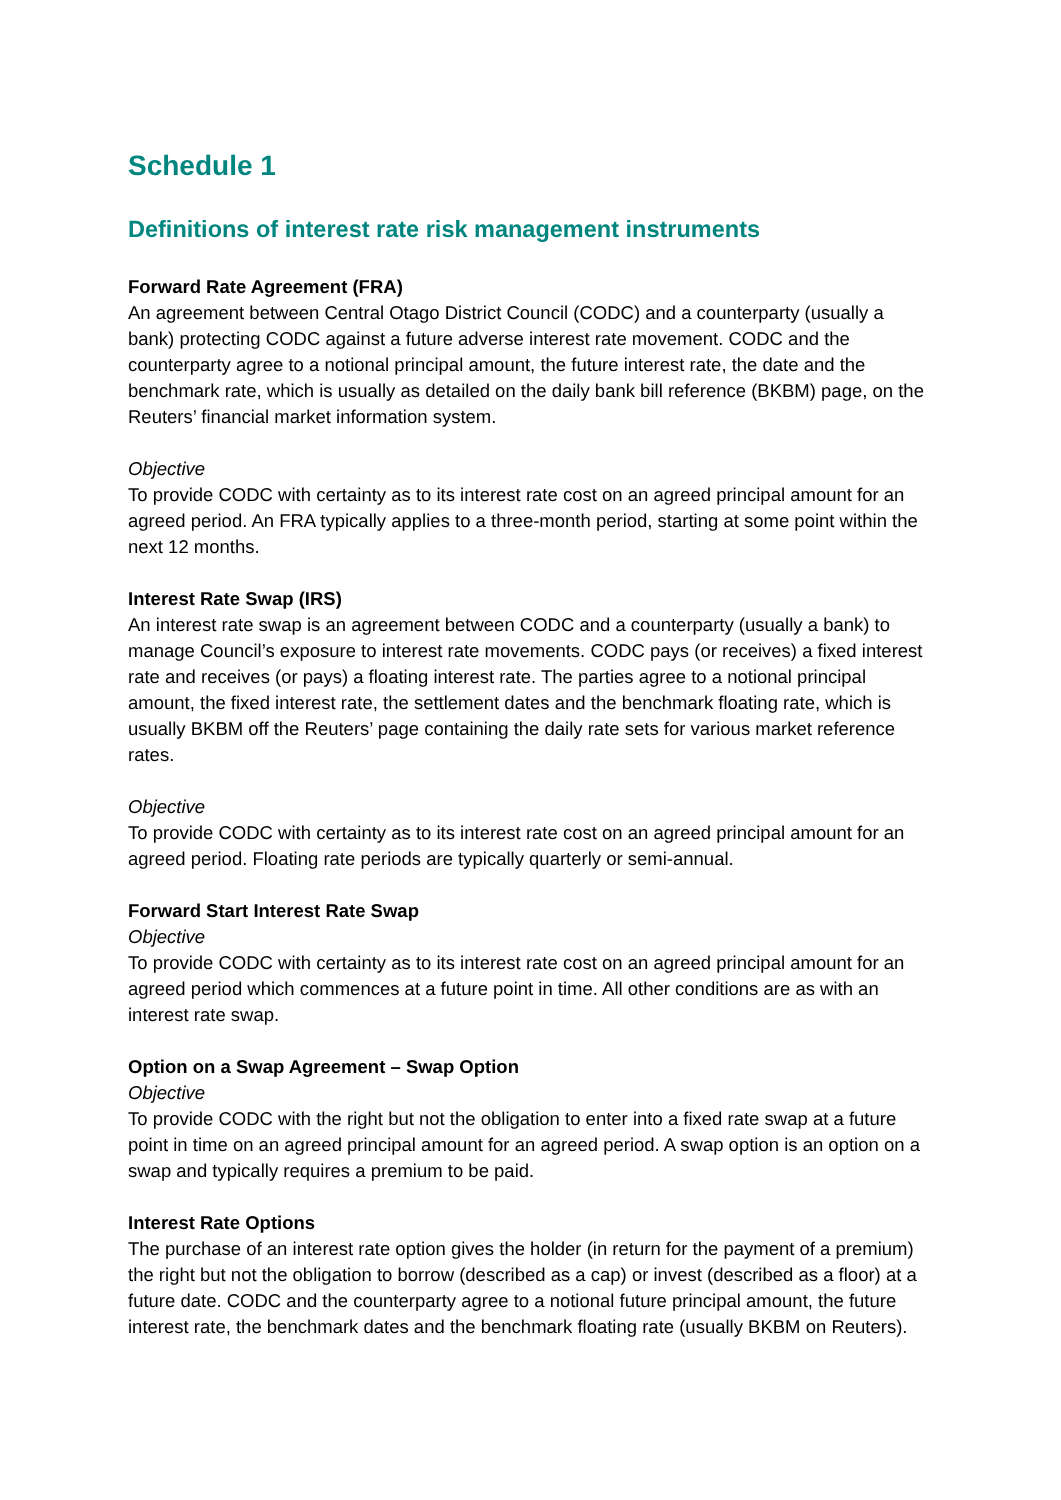Schedule 1
Definitions of interest rate risk management instruments
Forward Rate Agreement (FRA)
An agreement between Central Otago District Council (CODC) and a counterparty (usually a bank) protecting CODC against a future adverse interest rate movement. CODC and the counterparty agree to a notional principal amount, the future interest rate, the date and the benchmark rate, which is usually as detailed on the daily bank bill reference (BKBM) page, on the Reuters’ financial market information system.
Objective
To provide CODC with certainty as to its interest rate cost on an agreed principal amount for an agreed period. An FRA typically applies to a three-month period, starting at some point within the next 12 months.
Interest Rate Swap (IRS)
An interest rate swap is an agreement between CODC and a counterparty (usually a bank) to manage Council’s exposure to interest rate movements. CODC pays (or receives) a fixed interest rate and receives (or pays) a floating interest rate. The parties agree to a notional principal amount, the fixed interest rate, the settlement dates and the benchmark floating rate, which is usually BKBM off the Reuters’ page containing the daily rate sets for various market reference rates.
Objective
To provide CODC with certainty as to its interest rate cost on an agreed principal amount for an agreed period. Floating rate periods are typically quarterly or semi-annual.
Forward Start Interest Rate Swap
Objective
To provide CODC with certainty as to its interest rate cost on an agreed principal amount for an agreed period which commences at a future point in time. All other conditions are as with an interest rate swap.
Option on a Swap Agreement – Swap Option
Objective
To provide CODC with the right but not the obligation to enter into a fixed rate swap at a future point in time on an agreed principal amount for an agreed period. A swap option is an option on a swap and typically requires a premium to be paid.
Interest Rate Options
The purchase of an interest rate option gives the holder (in return for the payment of a premium) the right but not the obligation to borrow (described as a cap) or invest (described as a floor) at a future date. CODC and the counterparty agree to a notional future principal amount, the future interest rate, the benchmark dates and the benchmark floating rate (usually BKBM on Reuters).